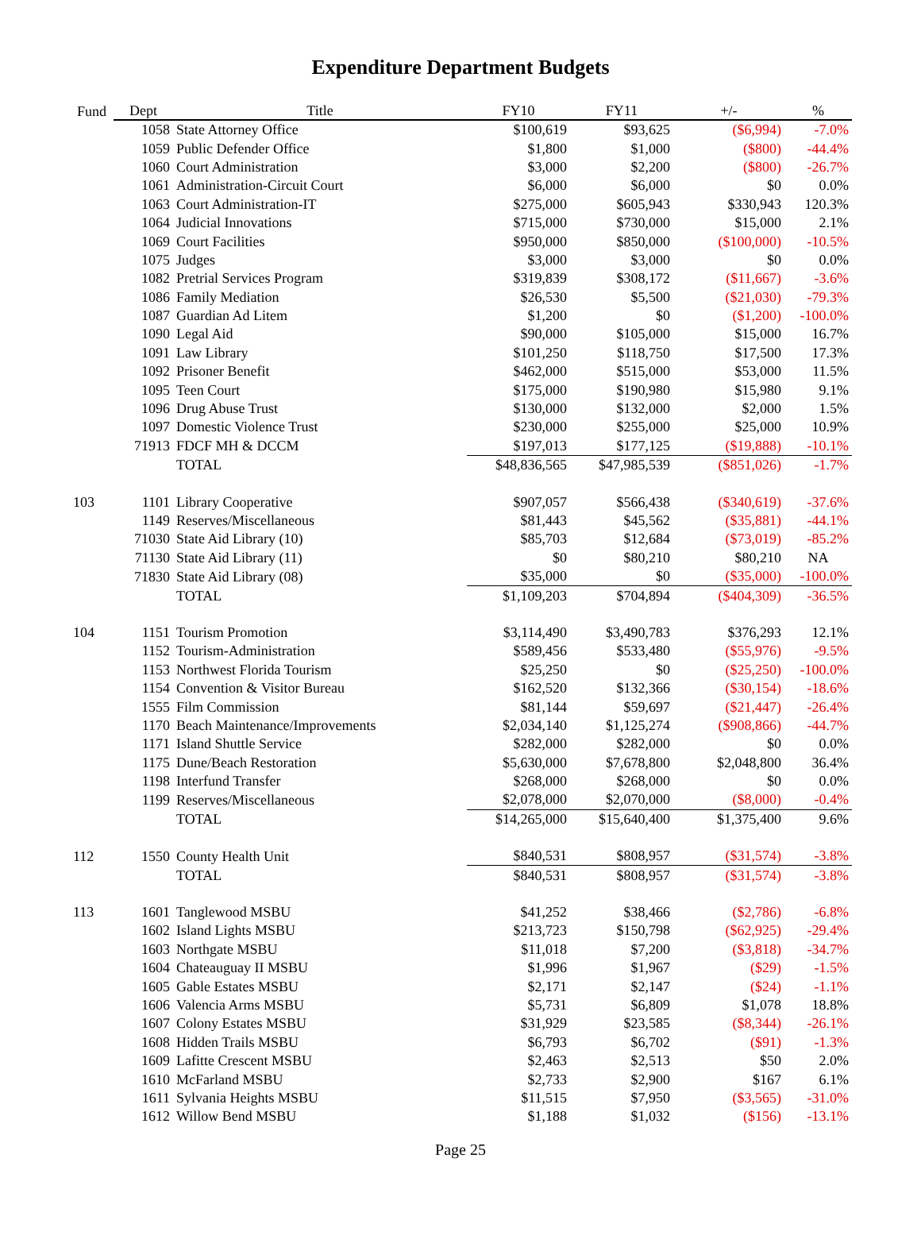Expenditure Department Budgets
| Fund | Dept | Title | FY10 | FY11 | +/- | % |
| --- | --- | --- | --- | --- | --- | --- |
| | 1058 | State Attorney Office | $100,619 | $93,625 | ($6,994) | -7.0% |
| | 1059 | Public Defender Office | $1,800 | $1,000 | ($800) | -44.4% |
| | 1060 | Court Administration | $3,000 | $2,200 | ($800) | -26.7% |
| | 1061 | Administration-Circuit Court | $6,000 | $6,000 | $0 | 0.0% |
| | 1063 | Court Administration-IT | $275,000 | $605,943 | $330,943 | 120.3% |
| | 1064 | Judicial Innovations | $715,000 | $730,000 | $15,000 | 2.1% |
| | 1069 | Court Facilities | $950,000 | $850,000 | ($100,000) | -10.5% |
| | 1075 | Judges | $3,000 | $3,000 | $0 | 0.0% |
| | 1082 | Pretrial Services Program | $319,839 | $308,172 | ($11,667) | -3.6% |
| | 1086 | Family Mediation | $26,530 | $5,500 | ($21,030) | -79.3% |
| | 1087 | Guardian Ad Litem | $1,200 | $0 | ($1,200) | -100.0% |
| | 1090 | Legal Aid | $90,000 | $105,000 | $15,000 | 16.7% |
| | 1091 | Law Library | $101,250 | $118,750 | $17,500 | 17.3% |
| | 1092 | Prisoner Benefit | $462,000 | $515,000 | $53,000 | 11.5% |
| | 1095 | Teen Court | $175,000 | $190,980 | $15,980 | 9.1% |
| | 1096 | Drug Abuse Trust | $130,000 | $132,000 | $2,000 | 1.5% |
| | 1097 | Domestic Violence Trust | $230,000 | $255,000 | $25,000 | 10.9% |
| | 71913 | FDCF MH & DCCM | $197,013 | $177,125 | ($19,888) | -10.1% |
| | | TOTAL | $48,836,565 | $47,985,539 | ($851,026) | -1.7% |
| 103 | 1101 | Library Cooperative | $907,057 | $566,438 | ($340,619) | -37.6% |
| | 1149 | Reserves/Miscellaneous | $81,443 | $45,562 | ($35,881) | -44.1% |
| | 71030 | State Aid Library (10) | $85,703 | $12,684 | ($73,019) | -85.2% |
| | 71130 | State Aid Library (11) | $0 | $80,210 | $80,210 | NA |
| | 71830 | State Aid Library (08) | $35,000 | $0 | ($35,000) | -100.0% |
| | | TOTAL | $1,109,203 | $704,894 | ($404,309) | -36.5% |
| 104 | 1151 | Tourism Promotion | $3,114,490 | $3,490,783 | $376,293 | 12.1% |
| | 1152 | Tourism-Administration | $589,456 | $533,480 | ($55,976) | -9.5% |
| | 1153 | Northwest Florida Tourism | $25,250 | $0 | ($25,250) | -100.0% |
| | 1154 | Convention & Visitor Bureau | $162,520 | $132,366 | ($30,154) | -18.6% |
| | 1555 | Film Commission | $81,144 | $59,697 | ($21,447) | -26.4% |
| | 1170 | Beach Maintenance/Improvements | $2,034,140 | $1,125,274 | ($908,866) | -44.7% |
| | 1171 | Island Shuttle Service | $282,000 | $282,000 | $0 | 0.0% |
| | 1175 | Dune/Beach Restoration | $5,630,000 | $7,678,800 | $2,048,800 | 36.4% |
| | 1198 | Interfund Transfer | $268,000 | $268,000 | $0 | 0.0% |
| | 1199 | Reserves/Miscellaneous | $2,078,000 | $2,070,000 | ($8,000) | -0.4% |
| | | TOTAL | $14,265,000 | $15,640,400 | $1,375,400 | 9.6% |
| 112 | 1550 | County Health Unit | $840,531 | $808,957 | ($31,574) | -3.8% |
| | | TOTAL | $840,531 | $808,957 | ($31,574) | -3.8% |
| 113 | 1601 | Tanglewood MSBU | $41,252 | $38,466 | ($2,786) | -6.8% |
| | 1602 | Island Lights MSBU | $213,723 | $150,798 | ($62,925) | -29.4% |
| | 1603 | Northgate MSBU | $11,018 | $7,200 | ($3,818) | -34.7% |
| | 1604 | Chateauguay II MSBU | $1,996 | $1,967 | ($29) | -1.5% |
| | 1605 | Gable Estates MSBU | $2,171 | $2,147 | ($24) | -1.1% |
| | 1606 | Valencia Arms MSBU | $5,731 | $6,809 | $1,078 | 18.8% |
| | 1607 | Colony Estates MSBU | $31,929 | $23,585 | ($8,344) | -26.1% |
| | 1608 | Hidden Trails MSBU | $6,793 | $6,702 | ($91) | -1.3% |
| | 1609 | Lafitte Crescent MSBU | $2,463 | $2,513 | $50 | 2.0% |
| | 1610 | McFarland MSBU | $2,733 | $2,900 | $167 | 6.1% |
| | 1611 | Sylvania Heights MSBU | $11,515 | $7,950 | ($3,565) | -31.0% |
| | 1612 | Willow Bend MSBU | $1,188 | $1,032 | ($156) | -13.1% |
Page 25